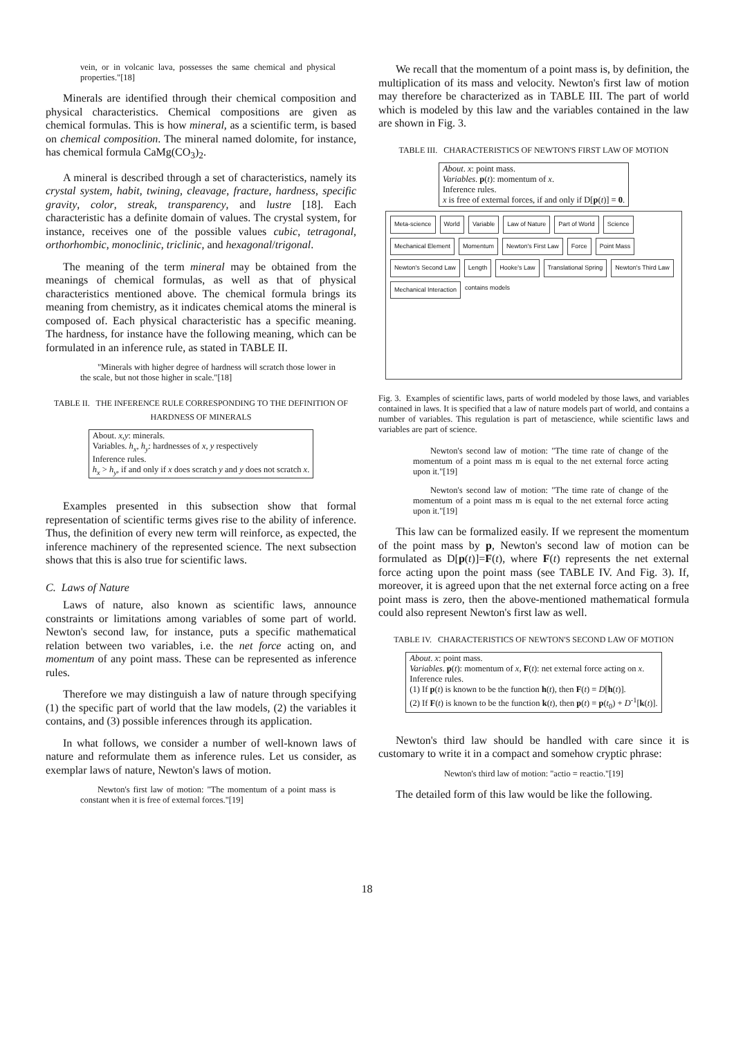vein, or in volcanic lava, possesses the same chemical and physical properties."[18]
Minerals are identified through their chemical composition and physical characteristics. Chemical compositions are given as chemical formulas. This is how mineral, as a scientific term, is based on chemical composition. The mineral named dolomite, for instance, has chemical formula CaMg(CO<sub>3</sub>)<sub>2</sub>.
A mineral is described through a set of characteristics, namely its crystal system, habit, twining, cleavage, fracture, hardness, specific gravity, color, streak, transparency, and lustre [18]. Each characteristic has a definite domain of values. The crystal system, for instance, receives one of the possible values cubic, tetragonal, orthorhombic, monoclinic, triclinic, and hexagonal/trigonal.
The meaning of the term mineral may be obtained from the meanings of chemical formulas, as well as that of physical characteristics mentioned above. The chemical formula brings its meaning from chemistry, as it indicates chemical atoms the mineral is composed of. Each physical characteristic has a specific meaning. The hardness, for instance have the following meaning, which can be formulated in an inference rule, as stated in TABLE II.
"Minerals with higher degree of hardness will scratch those lower in the scale, but not those higher in scale."[18]
TABLE II. THE INFERENCE RULE CORRESPONDING TO THE DEFINITION OF HARDNESS OF MINERALS
| About. x , y : minerals. Variables. h<sub>x</sub> , h<sub>y</sub> : hardnesses of x , y respectively Inference rules. h<sub>x</sub> > h<sub>y</sub> , if and only if x does scratch y and y does not scratch x . |
Examples presented in this subsection show that formal representation of scientific terms gives rise to the ability of inference. Thus, the definition of every new term will reinforce, as expected, the inference machinery of the represented science. The next subsection shows that this is also true for scientific laws.
C. Laws of Nature
Laws of nature, also known as scientific laws, announce constraints or limitations among variables of some part of world. Newton's second law, for instance, puts a specific mathematical relation between two variables, i.e. the net force acting on, and momentum of any point mass. These can be represented as inference rules.
Therefore we may distinguish a law of nature through specifying (1) the specific part of world that the law models, (2) the variables it contains, and (3) possible inferences through its application.
In what follows, we consider a number of well-known laws of nature and reformulate them as inference rules. Let us consider, as exemplar laws of nature, Newton's laws of motion.
Newton's first law of motion: "The momentum of a point mass is constant when it is free of external forces."[19]
We recall that the momentum of a point mass is, by definition, the multiplication of its mass and velocity. Newton's first law of motion may therefore be characterized as in TABLE III. The part of world which is modeled by this law and the variables contained in the law are shown in Fig. 3.
TABLE III. CHARACTERISTICS OF NEWTON'S FIRST LAW OF MOTION
| About . x : point mass. Variables . p ( t ): momentum of x . Inference rules. x is free of external forces, if and only if D[ p ( t )] = 0 . |
Meta-science World Variable Law of Nature Part of World Science Mechanical Element Momentum Newton's First Law Force Point Mass Newton's Second Law Length Hooke's Law Translational Spring Newton's Third Law Mechanical Interaction contains models
Fig. 3. Examples of scientific laws, parts of world modeled by those laws, and variables contained in laws. It is specified that a law of nature models part of world, and contains a number of variables. This regulation is part of metascience, while scientific laws and variables are part of science.
Newton's second law of motion: "The time rate of change of the momentum of a point mass m is equal to the net external force acting upon it."[19]
Newton's second law of motion: "The time rate of change of the momentum of a point mass m is equal to the net external force acting upon it."[19]
This law can be formalized easily. If we represent the momentum of the point mass by p, Newton's second law of motion can be formulated as D[p(t)]=F(t), where F(t) represents the net external force acting upon the point mass (see TABLE IV. And Fig. 3). If, moreover, it is agreed upon that the net external force acting on a free point mass is zero, then the above-mentioned mathematical formula could also represent Newton's first law as well.
TABLE IV. CHARACTERISTICS OF NEWTON'S SECOND LAW OF MOTION
| About . x : point mass. Variables . p ( t ): momentum of x , F ( t ): net external force acting on x . Inference rules. (1) If p ( t ) is known to be the function h ( t ), then F ( t ) = D [ h ( t )]. (2) If F ( t ) is known to be the function k ( t ), then p ( t ) = p ( t<sub>0</sub>) + D<sup>-1</sup>[ k ( t )]. |
Newton's third law should be handled with care since it is customary to write it in a compact and somehow cryptic phrase:
Newton's third law of motion: "actio = reactio."[19]
The detailed form of this law would be like the following.
18